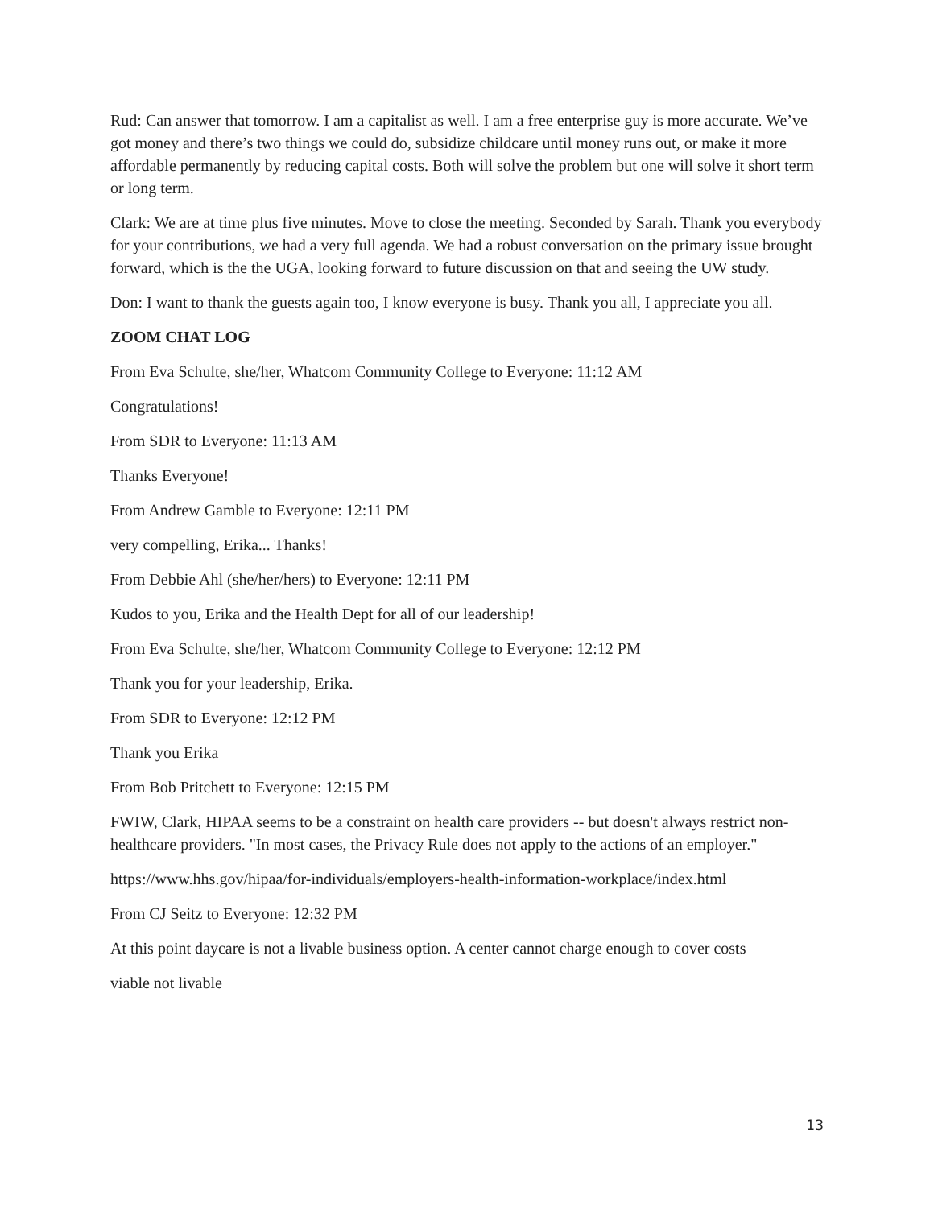Rud: Can answer that tomorrow. I am a capitalist as well. I am a free enterprise guy is more accurate. We’ve got money and there’s two things we could do, subsidize childcare until money runs out, or make it more affordable permanently by reducing capital costs. Both will solve the problem but one will solve it short term or long term.
Clark: We are at time plus five minutes. Move to close the meeting. Seconded by Sarah. Thank you everybody for your contributions, we had a very full agenda. We had a robust conversation on the primary issue brought forward, which is the the UGA, looking forward to future discussion on that and seeing the UW study.
Don: I want to thank the guests again too, I know everyone is busy. Thank you all, I appreciate you all.
ZOOM CHAT LOG
From Eva Schulte, she/her, Whatcom Community College to Everyone: 11:12 AM
Congratulations!
From SDR to Everyone: 11:13 AM
Thanks Everyone!
From Andrew Gamble to Everyone: 12:11 PM
very compelling, Erika... Thanks!
From Debbie Ahl (she/her/hers) to Everyone: 12:11 PM
Kudos to you, Erika and the Health Dept for all of our leadership!
From Eva Schulte, she/her, Whatcom Community College to Everyone: 12:12 PM
Thank you for your leadership, Erika.
From SDR to Everyone: 12:12 PM
Thank you Erika
From Bob Pritchett to Everyone: 12:15 PM
FWIW, Clark, HIPAA seems to be a constraint on health care providers -- but doesn't always restrict non-healthcare providers. "In most cases, the Privacy Rule does not apply to the actions of an employer."
https://www.hhs.gov/hipaa/for-individuals/employers-health-information-workplace/index.html
From CJ Seitz to Everyone: 12:32 PM
At this point daycare is not a livable business option. A center cannot charge enough to cover costs
viable not livable
13